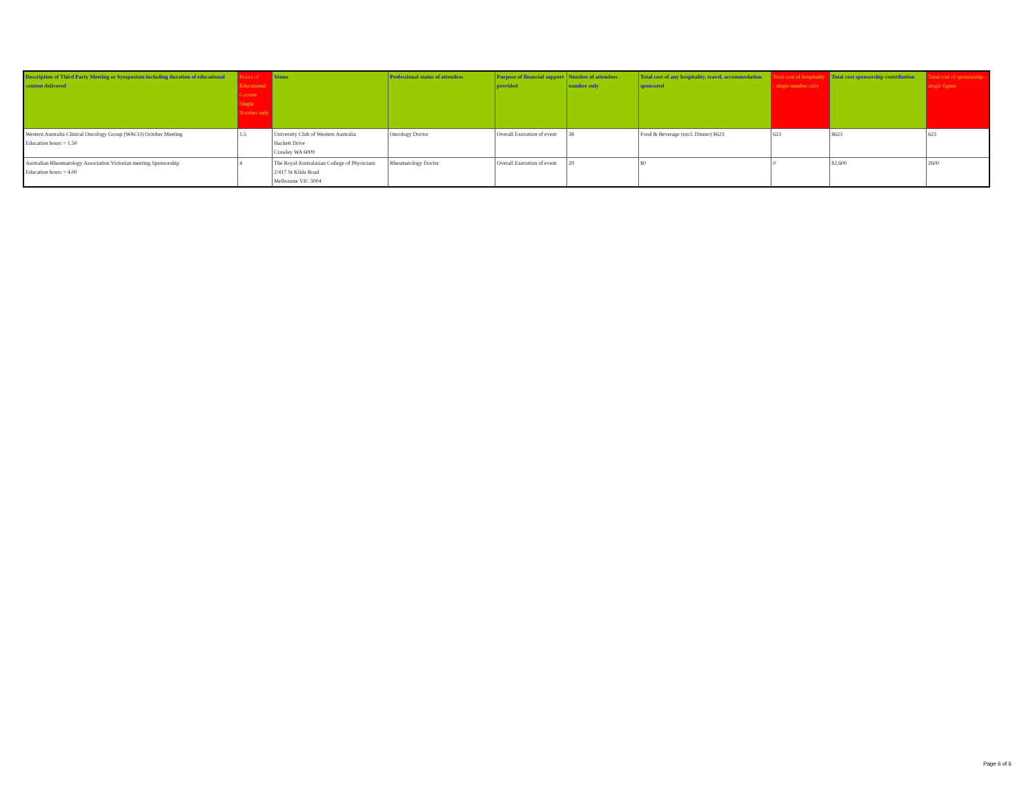| Description of Third Party Meeting or Symposium including duration of educational content delivered | Hours of Educational Content Single Number only | Venue | Professional status of attendees | Purpose of financial support provided | Number of attendees - number only | Total cost of any hospitality, travel, accommodation sponsored | Total cost of hospitality - single number only | Total cost sponsorship contribution | Total cost of sponsorship - single figure |
| --- | --- | --- | --- | --- | --- | --- | --- | --- | --- |
| Western Australia Clinical Oncology Group (WACO) October Meeting Education hours = 1.50 | 1.5 | University Club of Western Australia Hackett Drive Crawley WA 6009 | Oncology Doctor | Overall Execution of event | 38 | Food & Beverage (excl. Dinner) $623 | 623 | $623 | 623 |
| Australian Rheumatology Association Victorian meeting Sponsorship Education hours = 4.00 | 4 | The Royal Australasian College of Physicians 2/417 St Kilda Road Melbourne VIC 3004 | Rheumatology Doctor | Overall Execution of event | 29 | $0 | 0 | $2,600 | 2600 |
Page 6 of 6